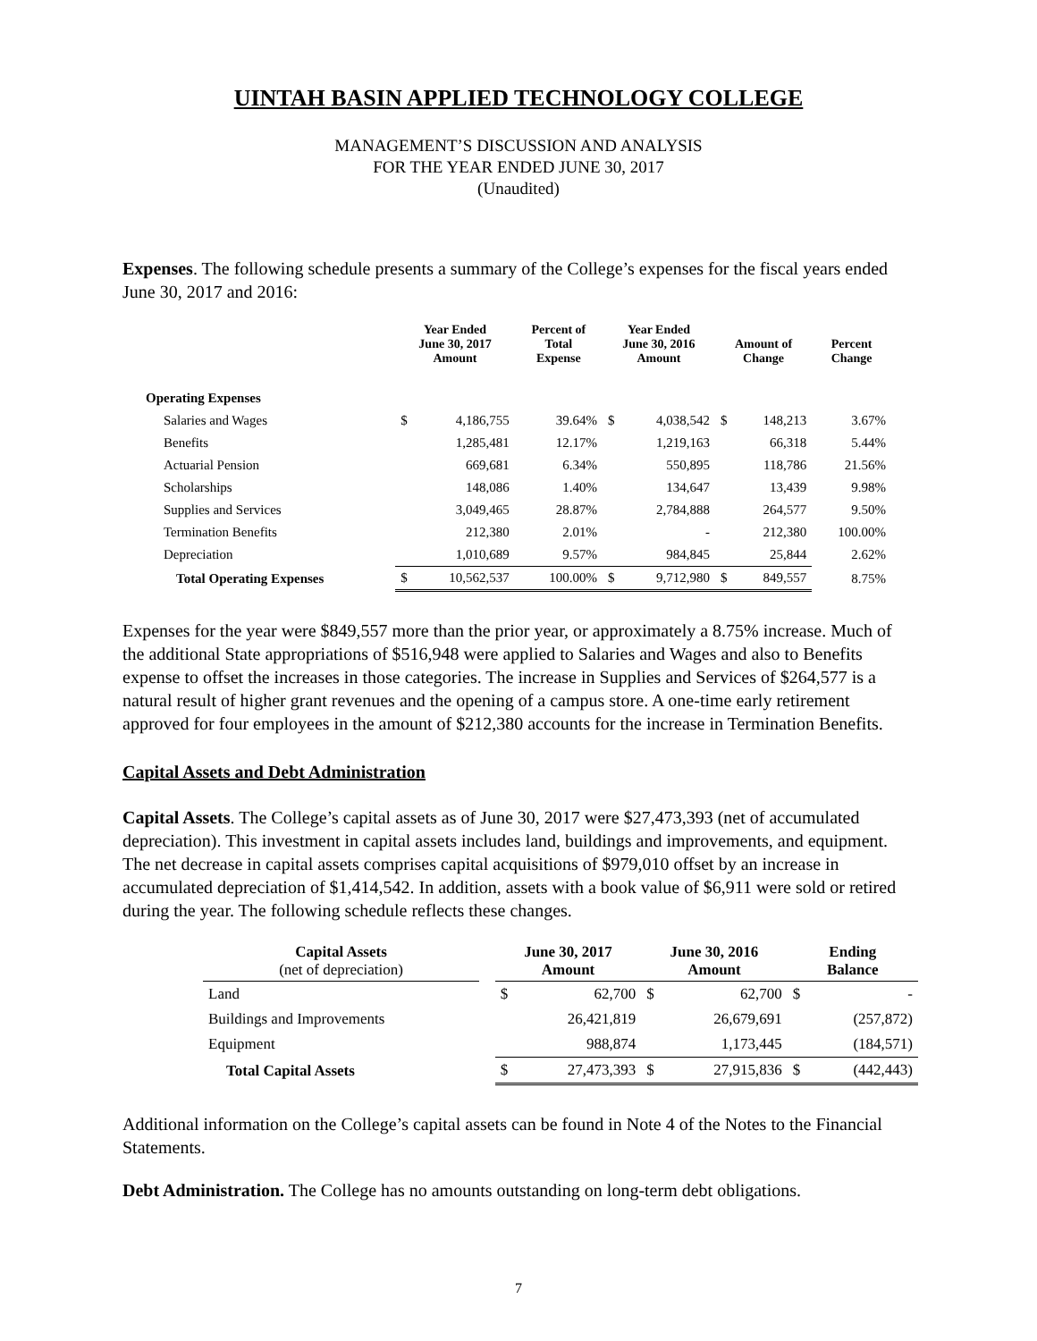UINTAH BASIN APPLIED TECHNOLOGY COLLEGE
MANAGEMENT’S DISCUSSION AND ANALYSIS
FOR THE YEAR ENDED JUNE 30, 2017
(Unaudited)
Expenses. The following schedule presents a summary of the College’s expenses for the fiscal years ended June 30, 2017 and 2016:
| | Year Ended June 30, 2017 Amount | | Percent of Total Expense | Year Ended June 30, 2016 Amount | | Amount of Change | | Percent Change |
| --- | --- | --- | --- | --- | --- | --- | --- | --- |
| Operating Expenses | | | | | | | | |
| Salaries and Wages | $ | 4,186,755 | 39.64% | $ | 4,038,542 | $ | 148,213 | 3.67% |
| Benefits | | 1,285,481 | 12.17% | | 1,219,163 | | 66,318 | 5.44% |
| Actuarial Pension | | 669,681 | 6.34% | | 550,895 | | 118,786 | 21.56% |
| Scholarships | | 148,086 | 1.40% | | 134,647 | | 13,439 | 9.98% |
| Supplies and Services | | 3,049,465 | 28.87% | | 2,784,888 | | 264,577 | 9.50% |
| Termination Benefits | | 212,380 | 2.01% | | - | | 212,380 | 100.00% |
| Depreciation | | 1,010,689 | 9.57% | | 984,845 | | 25,844 | 2.62% |
| Total Operating Expenses | $ | 10,562,537 | 100.00% | $ | 9,712,980 | $ | 849,557 | 8.75% |
Expenses for the year were $849,557 more than the prior year, or approximately a 8.75% increase. Much of the additional State appropriations of $516,948 were applied to Salaries and Wages and also to Benefits expense to offset the increases in those categories. The increase in Supplies and Services of $264,577 is a natural result of higher grant revenues and the opening of a campus store. A one-time early retirement approved for four employees in the amount of $212,380 accounts for the increase in Termination Benefits.
Capital Assets and Debt Administration
Capital Assets. The College’s capital assets as of June 30, 2017 were $27,473,393 (net of accumulated depreciation). This investment in capital assets includes land, buildings and improvements, and equipment. The net decrease in capital assets comprises capital acquisitions of $979,010 offset by an increase in accumulated depreciation of $1,414,542. In addition, assets with a book value of $6,911 were sold or retired during the year. The following schedule reflects these changes.
| Capital Assets (net of depreciation) | | June 30, 2017 Amount | | June 30, 2016 Amount | | Ending Balance | |
| --- | --- | --- | --- | --- | --- | --- | --- |
| Land | | $ | 62,700 | $ | 62,700 | $ | - |
| Buildings and Improvements | | | 26,421,819 | | 26,679,691 | | (257,872) |
| Equipment | | | 988,874 | | 1,173,445 | | (184,571) |
| Total Capital Assets | | $ | 27,473,393 | $ | 27,915,836 | $ | (442,443) |
Additional information on the College’s capital assets can be found in Note 4 of the Notes to the Financial Statements.
Debt Administration. The College has no amounts outstanding on long-term debt obligations.
7